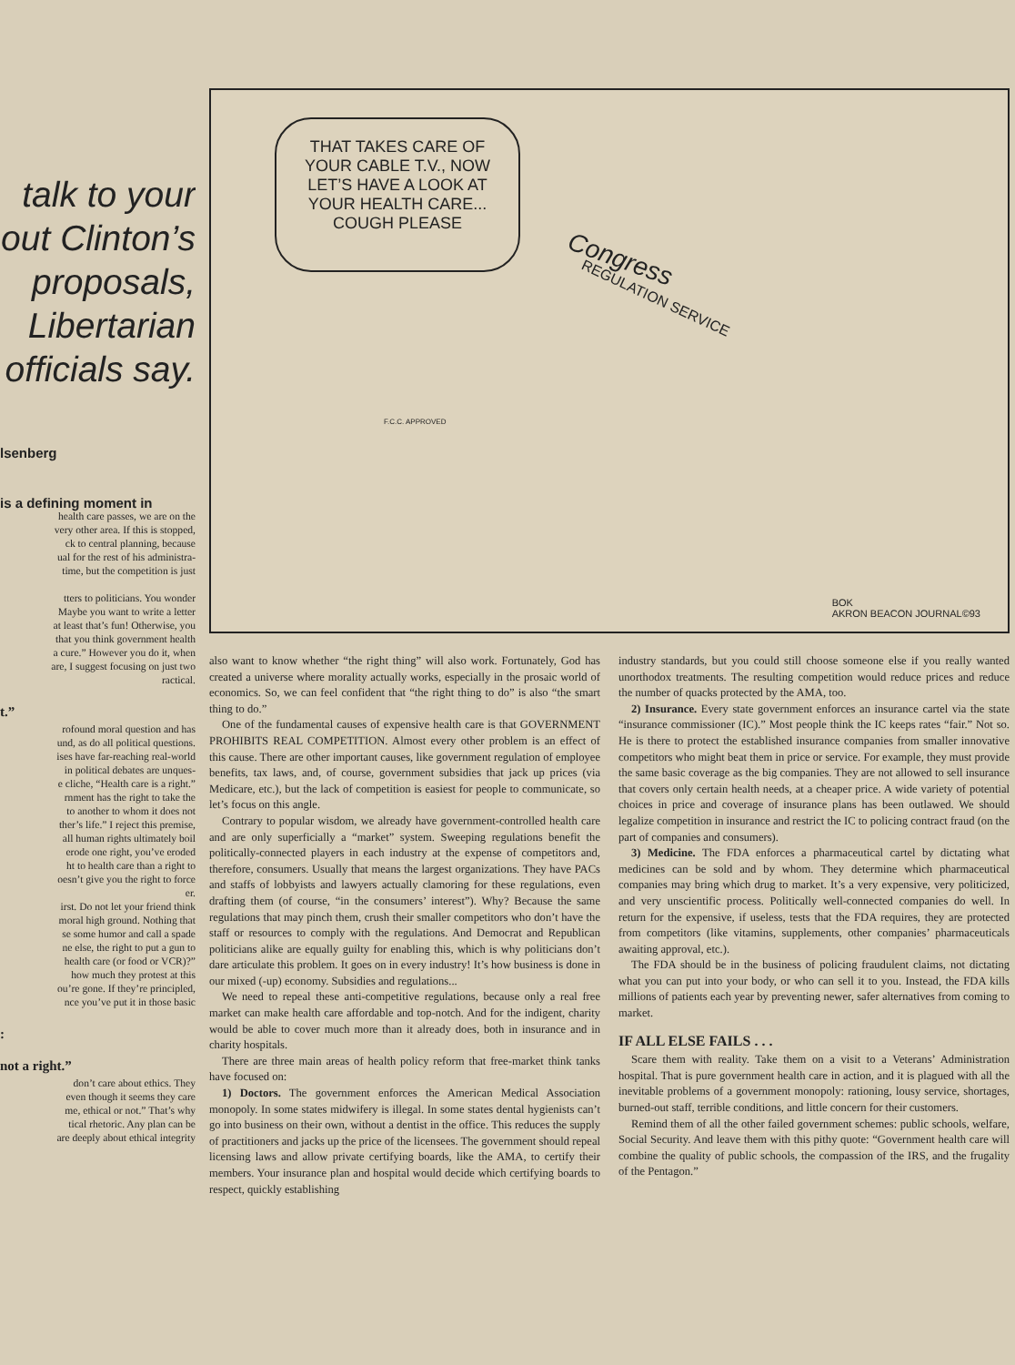talk to your
out Clinton’s
proposals,
Libertarian
officials say.
lsenberg
is a defining moment in
health care passes, we are on the
very other area. If this is stopped,
ck to central planning, because
ual for the rest of his administra-
time, but the competition is just
tters to politicians. You wonder
Maybe you want to write a letter
at least that’s fun! Otherwise, you
that you think government health
a cure.” However you do it, when
are, I suggest focusing on just two
ractical.
t.”
rofound moral question and has
und, as do all political questions.
ises have far-reaching real-world
in political debates are unques-
e cliche, “Health care is a right.”
rnment has the right to take the
to another to whom it does not
ther’s life.” I reject this premise,
all human rights ultimately boil
erode one right, you’ve eroded
ht to health care than a right to
oesn’t give you the right to force
er.
irst. Do not let your friend think
moral high ground. Nothing that
se some humor and call a spade
ne else, the right to put a gun to
health care (or food or VCR)?”
how much they protest at this
ou’re gone. If they’re principled,
nce you’ve put it in those basic
:
not a right.”
don’t care about ethics. They
even though it seems they care
me, ethical or not.” That’s why
tical rhetoric. Any plan can be
are deeply about ethical integrity
THAT TAKES CARE OF YOUR CABLE T.V., NOW LET’S HAVE A LOOK AT YOUR HEALTH CARE... COUGH PLEASE
Congress
REGULATION SERVICE
F.C.C. APPROVED
BOK
AKRON BEACON JOURNAL©93
also want to know whether “the right thing” will also work. Fortunately, God has created a universe where morality actually works, especially in the prosaic world of economics. So, we can feel confident that “the right thing to do” is also “the smart thing to do.”
One of the fundamental causes of expensive health care is that GOVERNMENT PROHIBITS REAL COMPETITION. Almost every other problem is an effect of this cause. There are other important causes, like government regulation of employee benefits, tax laws, and, of course, government subsidies that jack up prices (via Medicare, etc.), but the lack of competition is easiest for people to communicate, so let’s focus on this angle.
Contrary to popular wisdom, we already have government-controlled health care and are only superficially a “market” system. Sweeping regulations benefit the politically-connected players in each industry at the expense of competitors and, therefore, consumers. Usually that means the largest organizations. They have PACs and staffs of lobbyists and lawyers actually clamoring for these regulations, even drafting them (of course, “in the consumers’ interest”). Why? Because the same regulations that may pinch them, crush their smaller competitors who don’t have the staff or resources to comply with the regulations. And Democrat and Republican politicians alike are equally guilty for enabling this, which is why politicians don’t dare articulate this problem. It goes on in every industry! It’s how business is done in our mixed (-up) economy. Subsidies and regulations...
We need to repeal these anti-competitive regulations, because only a real free market can make health care affordable and top-notch. And for the indigent, charity would be able to cover much more than it already does, both in insurance and in charity hospitals.
There are three main areas of health policy reform that free-market think tanks have focused on:
1) Doctors. The government enforces the American Medical Association monopoly. In some states midwifery is illegal. In some states dental hygienists can’t go into business on their own, without a dentist in the office. This reduces the supply of practitioners and jacks up the price of the licensees. The government should repeal licensing laws and allow private certifying boards, like the AMA, to certify their members. Your insurance plan and hospital would decide which certifying boards to respect, quickly establishing
industry standards, but you could still choose someone else if you really wanted unorthodox treatments. The resulting competition would reduce prices and reduce the number of quacks protected by the AMA, too.
2) Insurance. Every state government enforces an insurance cartel via the state “insurance commissioner (IC).” Most people think the IC keeps rates “fair.” Not so. He is there to protect the established insurance companies from smaller innovative competitors who might beat them in price or service. For example, they must provide the same basic coverage as the big companies. They are not allowed to sell insurance that covers only certain health needs, at a cheaper price. A wide variety of potential choices in price and coverage of insurance plans has been outlawed. We should legalize competition in insurance and restrict the IC to policing contract fraud (on the part of companies and consumers).
3) Medicine. The FDA enforces a pharmaceutical cartel by dictating what medicines can be sold and by whom. They determine which pharmaceutical companies may bring which drug to market. It’s a very expensive, very politicized, and very unscientific process. Politically well-connected companies do well. In return for the expensive, if useless, tests that the FDA requires, they are protected from competitors (like vitamins, supplements, other companies’ pharmaceuticals awaiting approval, etc.).
The FDA should be in the business of policing fraudulent claims, not dictating what you can put into your body, or who can sell it to you. Instead, the FDA kills millions of patients each year by preventing newer, safer alternatives from coming to market.
IF ALL ELSE FAILS . . .
Scare them with reality. Take them on a visit to a Veterans’ Administration hospital. That is pure government health care in action, and it is plagued with all the inevitable problems of a government monopoly: rationing, lousy service, shortages, burned-out staff, terrible conditions, and little concern for their customers.
Remind them of all the other failed government schemes: public schools, welfare, Social Security. And leave them with this pithy quote: “Government health care will combine the quality of public schools, the compassion of the IRS, and the frugality of the Pentagon.”